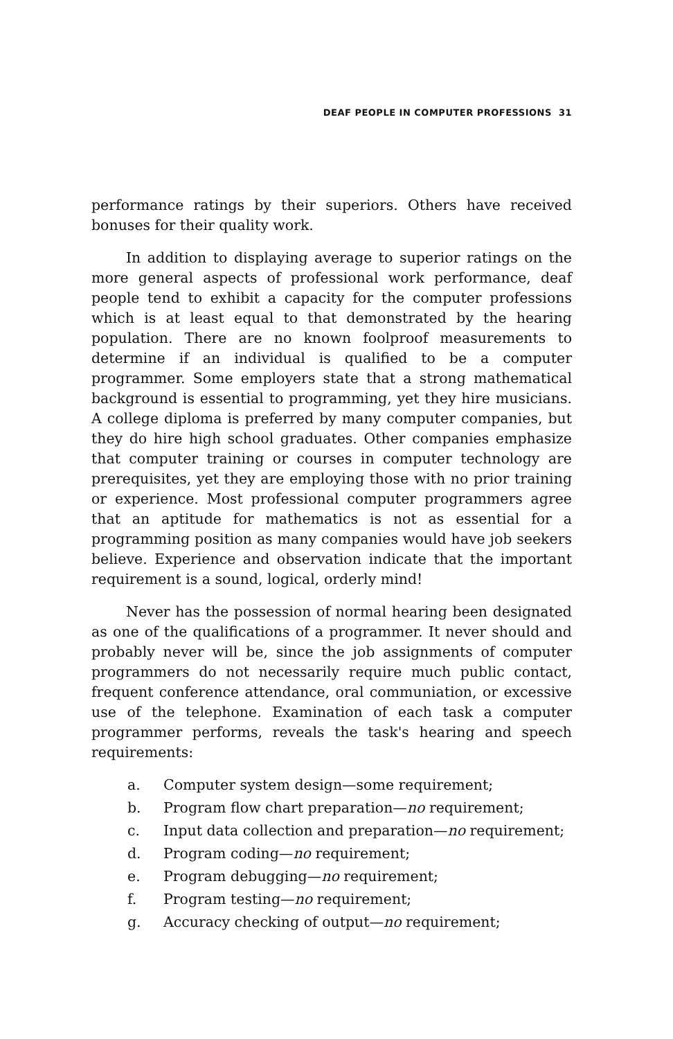DEAF PEOPLE IN COMPUTER PROFESSIONS 31
performance ratings by their superiors. Others have received bonuses for their quality work.
In addition to displaying average to superior ratings on the more general aspects of professional work performance, deaf people tend to exhibit a capacity for the computer professions which is at least equal to that demonstrated by the hearing population. There are no known foolproof measurements to determine if an individual is qualified to be a computer programmer. Some employers state that a strong mathematical background is essential to programming, yet they hire musicians. A college diploma is preferred by many computer companies, but they do hire high school graduates. Other companies emphasize that computer training or courses in computer technology are prerequisites, yet they are employing those with no prior training or experience. Most professional computer programmers agree that an aptitude for mathematics is not as essential for a programming position as many companies would have job seekers believe. Experience and observation indicate that the important requirement is a sound, logical, orderly mind!
Never has the possession of normal hearing been designated as one of the qualifications of a programmer. It never should and probably never will be, since the job assignments of computer programmers do not necessarily require much public contact, frequent conference attendance, oral communiation, or excessive use of the telephone. Examination of each task a computer programmer performs, reveals the task's hearing and speech requirements:
a. Computer system design—some requirement;
b. Program flow chart preparation—no requirement;
c. Input data collection and preparation—no requirement;
d. Program coding—no requirement;
e. Program debugging—no requirement;
f. Program testing—no requirement;
g. Accuracy checking of output—no requirement;